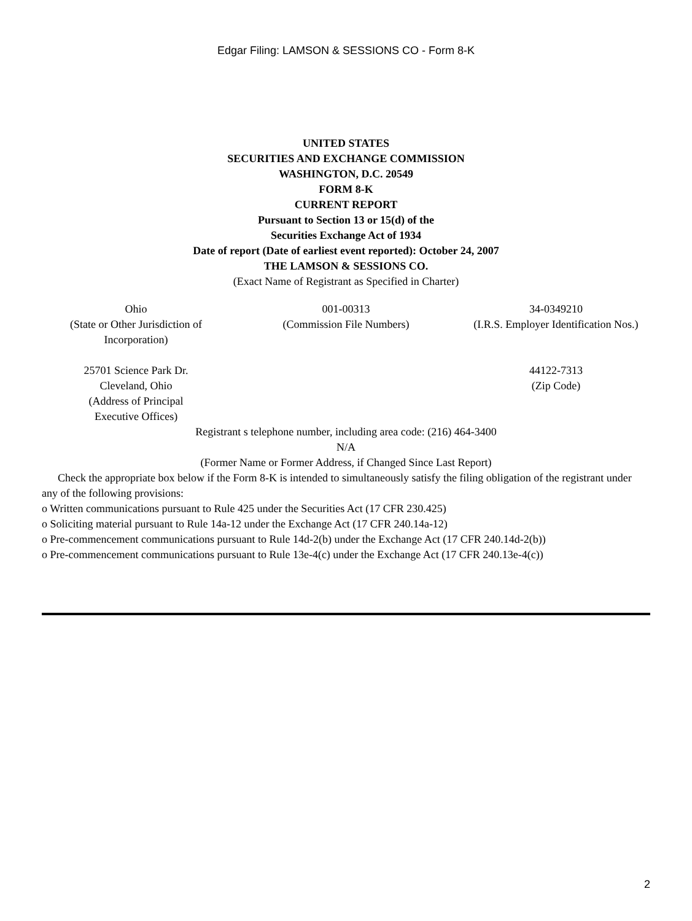Edgar Filing: LAMSON & SESSIONS CO - Form 8-K
UNITED STATES
SECURITIES AND EXCHANGE COMMISSION
WASHINGTON, D.C. 20549
FORM 8-K
CURRENT REPORT
Pursuant to Section 13 or 15(d) of the
Securities Exchange Act of 1934
Date of report (Date of earliest event reported): October 24, 2007
THE LAMSON & SESSIONS CO.
(Exact Name of Registrant as Specified in Charter)
| Ohio (State or Other Jurisdiction of Incorporation) | 001-00313 (Commission File Numbers) | 34-0349210 (I.R.S. Employer Identification Nos.) |
| 25701 Science Park Dr. Cleveland, Ohio (Address of Principal Executive Offices) | | 44122-7313 (Zip Code) |
Registrant s telephone number, including area code: (216) 464-3400
N/A
(Former Name or Former Address, if Changed Since Last Report)
Check the appropriate box below if the Form 8-K is intended to simultaneously satisfy the filing obligation of the registrant under any of the following provisions:
o Written communications pursuant to Rule 425 under the Securities Act (17 CFR 230.425)
o Soliciting material pursuant to Rule 14a-12 under the Exchange Act (17 CFR 240.14a-12)
o Pre-commencement communications pursuant to Rule 14d-2(b) under the Exchange Act (17 CFR 240.14d-2(b))
o Pre-commencement communications pursuant to Rule 13e-4(c) under the Exchange Act (17 CFR 240.13e-4(c))
2